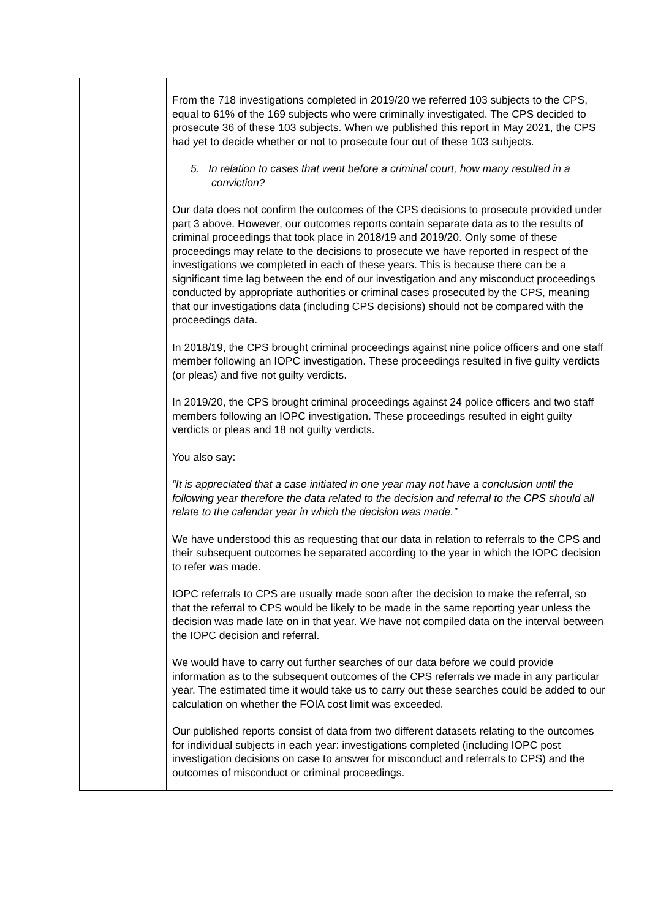| | From the 718 investigations completed in 2019/20 we referred 103 subjects to the CPS, equal to 61% of the 169 subjects who were criminally investigated. The CPS decided to prosecute 36 of these 103 subjects. When we published this report in May 2021, the CPS had yet to decide whether or not to prosecute four out of these 103 subjects. 5. In relation to cases that went before a criminal court, how many resulted in a conviction? Our data does not confirm the outcomes of the CPS decisions to prosecute provided under part 3 above. However, our outcomes reports contain separate data as to the results of criminal proceedings that took place in 2018/19 and 2019/20. Only some of these proceedings may relate to the decisions to prosecute we have reported in respect of the investigations we completed in each of these years. This is because there can be a significant time lag between the end of our investigation and any misconduct proceedings conducted by appropriate authorities or criminal cases prosecuted by the CPS, meaning that our investigations data (including CPS decisions) should not be compared with the proceedings data. In 2018/19, the CPS brought criminal proceedings against nine police officers and one staff member following an IOPC investigation. These proceedings resulted in five guilty verdicts (or pleas) and five not guilty verdicts. In 2019/20, the CPS brought criminal proceedings against 24 police officers and two staff members following an IOPC investigation. These proceedings resulted in eight guilty verdicts or pleas and 18 not guilty verdicts. You also say: “It is appreciated that a case initiated in one year may not have a conclusion until the following year therefore the data related to the decision and referral to the CPS should all relate to the calendar year in which the decision was made.” We have understood this as requesting that our data in relation to referrals to the CPS and their subsequent outcomes be separated according to the year in which the IOPC decision to refer was made. IOPC referrals to CPS are usually made soon after the decision to make the referral, so that the referral to CPS would be likely to be made in the same reporting year unless the decision was made late on in that year. We have not compiled data on the interval between the IOPC decision and referral. We would have to carry out further searches of our data before we could provide information as to the subsequent outcomes of the CPS referrals we made in any particular year. The estimated time it would take us to carry out these searches could be added to our calculation on whether the FOIA cost limit was exceeded. Our published reports consist of data from two different datasets relating to the outcomes for individual subjects in each year: investigations completed (including IOPC post investigation decisions on case to answer for misconduct and referrals to CPS) and the outcomes of misconduct or criminal proceedings. |